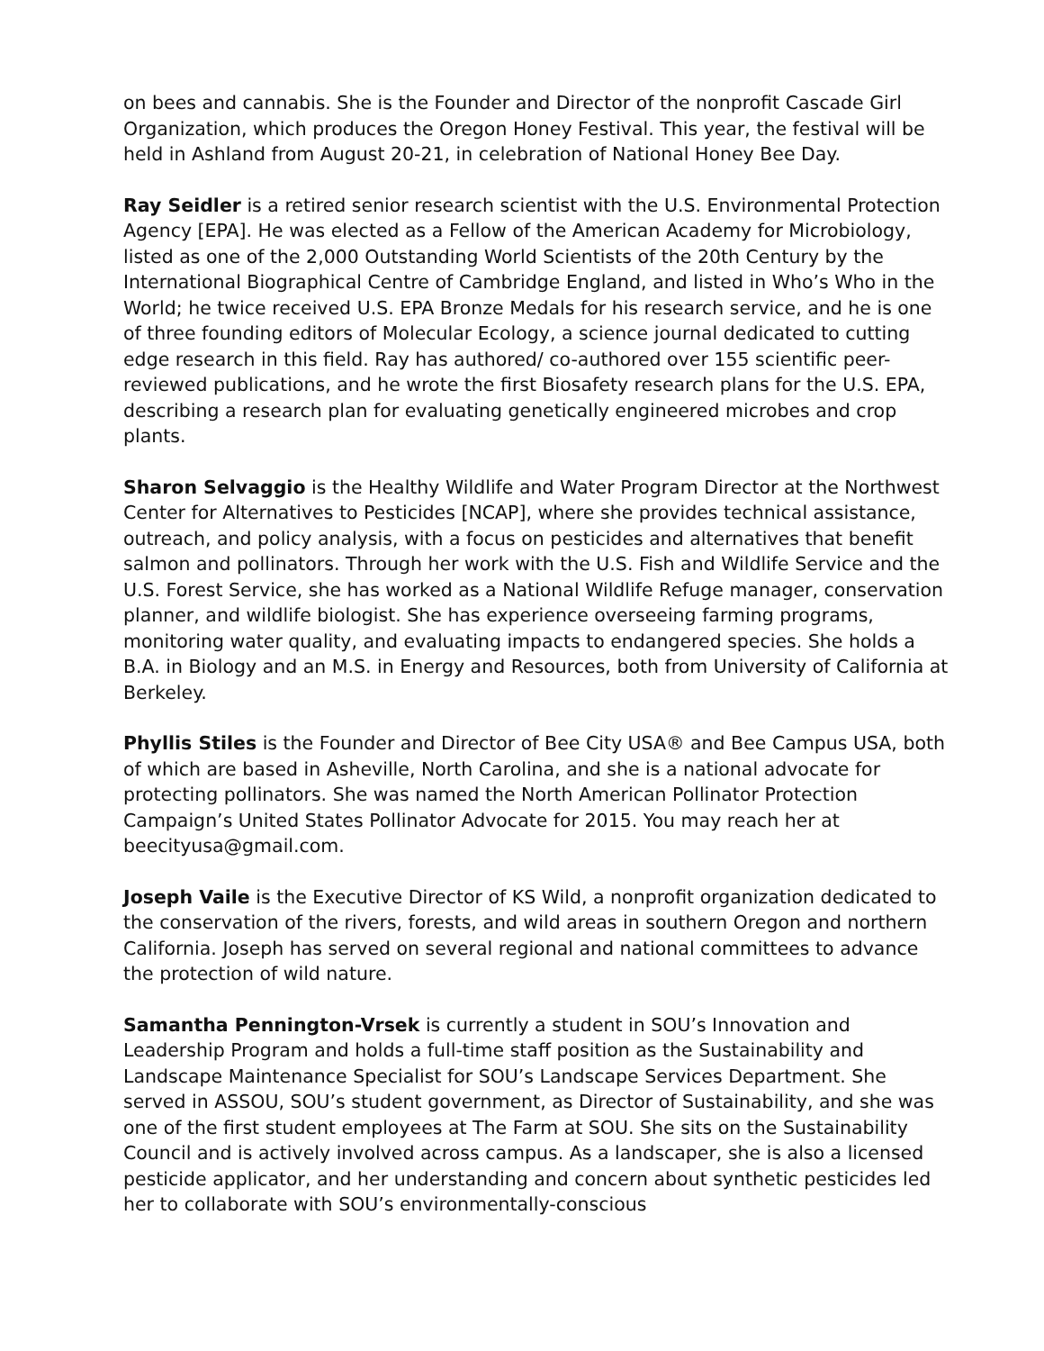on bees and cannabis. She is the Founder and Director of the nonprofit Cascade Girl Organization, which produces the Oregon Honey Festival. This year, the festival will be held in Ashland from August 20-21, in celebration of National Honey Bee Day.
Ray Seidler is a retired senior research scientist with the U.S. Environmental Protection Agency [EPA]. He was elected as a Fellow of the American Academy for Microbiology, listed as one of the 2,000 Outstanding World Scientists of the 20th Century by the International Biographical Centre of Cambridge England, and listed in Who’s Who in the World; he twice received U.S. EPA Bronze Medals for his research service, and he is one of three founding editors of Molecular Ecology, a science journal dedicated to cutting edge research in this field. Ray has authored/ co-authored over 155 scientific peer-reviewed publications, and he wrote the first Biosafety research plans for the U.S. EPA, describing a research plan for evaluating genetically engineered microbes and crop plants.
Sharon Selvaggio is the Healthy Wildlife and Water Program Director at the Northwest Center for Alternatives to Pesticides [NCAP], where she provides technical assistance, outreach, and policy analysis, with a focus on pesticides and alternatives that benefit salmon and pollinators. Through her work with the U.S. Fish and Wildlife Service and the U.S. Forest Service, she has worked as a National Wildlife Refuge manager, conservation planner, and wildlife biologist. She has experience overseeing farming programs, monitoring water quality, and evaluating impacts to endangered species. She holds a B.A. in Biology and an M.S. in Energy and Resources, both from University of California at Berkeley.
Phyllis Stiles is the Founder and Director of Bee City USA® and Bee Campus USA, both of which are based in Asheville, North Carolina, and she is a national advocate for protecting pollinators. She was named the North American Pollinator Protection Campaign’s United States Pollinator Advocate for 2015. You may reach her at beecityusa@gmail.com.
Joseph Vaile is the Executive Director of KS Wild, a nonprofit organization dedicated to the conservation of the rivers, forests, and wild areas in southern Oregon and northern California. Joseph has served on several regional and national committees to advance the protection of wild nature.
Samantha Pennington-Vrsek is currently a student in SOU’s Innovation and Leadership Program and holds a full-time staff position as the Sustainability and Landscape Maintenance Specialist for SOU’s Landscape Services Department. She served in ASSOU, SOU’s student government, as Director of Sustainability, and she was one of the first student employees at The Farm at SOU. She sits on the Sustainability Council and is actively involved across campus. As a landscaper, she is also a licensed pesticide applicator, and her understanding and concern about synthetic pesticides led her to collaborate with SOU’s environmentally-conscious